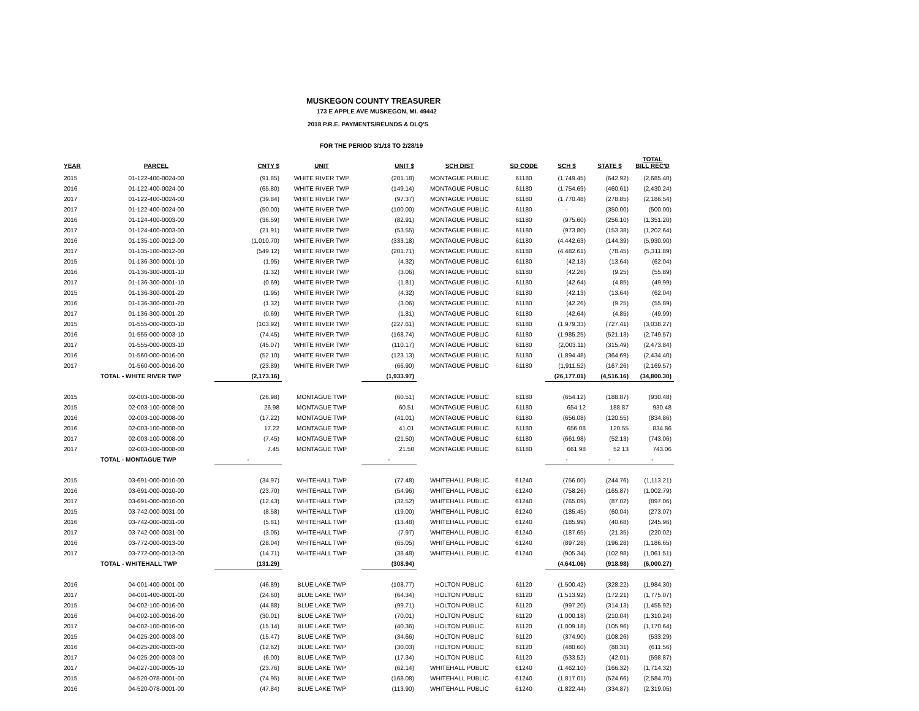MUSKEGON COUNTY TREASURER
173 E APPLE AVE MUSKEGON, MI. 49442
2018 P.R.E. PAYMENTS/REUNDS & DLQ'S
FOR THE PERIOD 3/1/18 TO 2/28/19
| YEAR | PARCEL | CNTY $ | UNIT | UNIT $ | SCH DIST | SD CODE | SCH $ | STATE $ | TOTAL BILL REC'D |
| --- | --- | --- | --- | --- | --- | --- | --- | --- | --- |
| 2015 | 01-122-400-0024-00 | (91.85) | WHITE RIVER TWP | (201.18) | MONTAGUE PUBLIC | 61180 | (1,749.45) | (642.92) | (2,685.40) |
| 2016 | 01-122-400-0024-00 | (65.80) | WHITE RIVER TWP | (149.14) | MONTAGUE PUBLIC | 61180 | (1,754.69) | (460.61) | (2,430.24) |
| 2017 | 01-122-400-0024-00 | (39.84) | WHITE RIVER TWP | (97.37) | MONTAGUE PUBLIC | 61180 | (1,770.48) | (278.85) | (2,186.54) |
| 2017 | 01-122-400-0024-00 | (50.00) | WHITE RIVER TWP | (100.00) | MONTAGUE PUBLIC | 61180 | - | (350.00) | (500.00) |
| 2016 | 01-124-400-0003-00 | (36.59) | WHITE RIVER TWP | (82.91) | MONTAGUE PUBLIC | 61180 | (975.60) | (256.10) | (1,351.20) |
| 2017 | 01-124-400-0003-00 | (21.91) | WHITE RIVER TWP | (53.55) | MONTAGUE PUBLIC | 61180 | (973.80) | (153.38) | (1,202.64) |
| 2016 | 01-135-100-0012-00 | (1,010.70) | WHITE RIVER TWP | (333.18) | MONTAGUE PUBLIC | 61180 | (4,442.63) | (144.39) | (5,930.90) |
| 2017 | 01-135-100-0012-00 | (549.12) | WHITE RIVER TWP | (201.71) | MONTAGUE PUBLIC | 61180 | (4,482.61) | (78.45) | (5,311.89) |
| 2015 | 01-136-300-0001-10 | (1.95) | WHITE RIVER TWP | (4.32) | MONTAGUE PUBLIC | 61180 | (42.13) | (13.64) | (62.04) |
| 2016 | 01-136-300-0001-10 | (1.32) | WHITE RIVER TWP | (3.06) | MONTAGUE PUBLIC | 61180 | (42.26) | (9.25) | (55.89) |
| 2017 | 01-136-300-0001-10 | (0.69) | WHITE RIVER TWP | (1.81) | MONTAGUE PUBLIC | 61180 | (42.64) | (4.85) | (49.99) |
| 2015 | 01-136-300-0001-20 | (1.95) | WHITE RIVER TWP | (4.32) | MONTAGUE PUBLIC | 61180 | (42.13) | (13.64) | (62.04) |
| 2016 | 01-136-300-0001-20 | (1.32) | WHITE RIVER TWP | (3.06) | MONTAGUE PUBLIC | 61180 | (42.26) | (9.25) | (55.89) |
| 2017 | 01-136-300-0001-20 | (0.69) | WHITE RIVER TWP | (1.81) | MONTAGUE PUBLIC | 61180 | (42.64) | (4.85) | (49.99) |
| 2015 | 01-555-000-0003-10 | (103.92) | WHITE RIVER TWP | (227.61) | MONTAGUE PUBLIC | 61180 | (1,979.33) | (727.41) | (3,038.27) |
| 2016 | 01-555-000-0003-10 | (74.45) | WHITE RIVER TWP | (168.74) | MONTAGUE PUBLIC | 61180 | (1,985.25) | (521.13) | (2,749.57) |
| 2017 | 01-555-000-0003-10 | (45.07) | WHITE RIVER TWP | (110.17) | MONTAGUE PUBLIC | 61180 | (2,003.11) | (315.49) | (2,473.84) |
| 2016 | 01-560-000-0016-00 | (52.10) | WHITE RIVER TWP | (123.13) | MONTAGUE PUBLIC | 61180 | (1,894.48) | (364.69) | (2,434.40) |
| 2017 | 01-560-000-0016-00 | (23.89) | WHITE RIVER TWP | (66.90) | MONTAGUE PUBLIC | 61180 | (1,911.52) | (167.26) | (2,169.57) |
| | TOTAL - WHITE RIVER TWP | (2,173.16) | | (1,933.97) | | | (26,177.01) | (4,516.16) | (34,800.30) |
| 2015 | 02-003-100-0008-00 | (26.98) | MONTAGUE TWP | (60.51) | MONTAGUE PUBLIC | 61180 | (654.12) | (188.87) | (930.48) |
| 2015 | 02-003-100-0008-00 | 26.98 | MONTAGUE TWP | 60.51 | MONTAGUE PUBLIC | 61180 | 654.12 | 188.87 | 930.48 |
| 2016 | 02-003-100-0008-00 | (17.22) | MONTAGUE TWP | (41.01) | MONTAGUE PUBLIC | 61180 | (656.08) | (120.55) | (834.86) |
| 2016 | 02-003-100-0008-00 | 17.22 | MONTAGUE TWP | 41.01 | MONTAGUE PUBLIC | 61180 | 656.08 | 120.55 | 834.86 |
| 2017 | 02-003-100-0008-00 | (7.45) | MONTAGUE TWP | (21.50) | MONTAGUE PUBLIC | 61180 | (661.98) | (52.13) | (743.06) |
| 2017 | 02-003-100-0008-00 | 7.45 | MONTAGUE TWP | 21.50 | MONTAGUE PUBLIC | 61180 | 661.98 | 52.13 | 743.06 |
| | TOTAL - MONTAGUE TWP | - | | - | | | - | - | - |
| 2015 | 03-691-000-0010-00 | (34.97) | WHITEHALL TWP | (77.48) | WHITEHALL PUBLIC | 61240 | (756.00) | (244.76) | (1,113.21) |
| 2016 | 03-691-000-0010-00 | (23.70) | WHITEHALL TWP | (54.96) | WHITEHALL PUBLIC | 61240 | (758.26) | (165.87) | (1,002.79) |
| 2017 | 03-691-000-0010-00 | (12.43) | WHITEHALL TWP | (32.52) | WHITEHALL PUBLIC | 61240 | (765.09) | (87.02) | (897.06) |
| 2015 | 03-742-000-0031-00 | (8.58) | WHITEHALL TWP | (19.00) | WHITEHALL PUBLIC | 61240 | (185.45) | (60.04) | (273.07) |
| 2016 | 03-742-000-0031-00 | (5.81) | WHITEHALL TWP | (13.48) | WHITEHALL PUBLIC | 61240 | (185.99) | (40.68) | (245.96) |
| 2017 | 03-742-000-0031-00 | (3.05) | WHITEHALL TWP | (7.97) | WHITEHALL PUBLIC | 61240 | (187.65) | (21.35) | (220.02) |
| 2016 | 03-772-000-0013-00 | (28.04) | WHITEHALL TWP | (65.05) | WHITEHALL PUBLIC | 61240 | (897.28) | (196.28) | (1,186.65) |
| 2017 | 03-772-000-0013-00 | (14.71) | WHITEHALL TWP | (38.48) | WHITEHALL PUBLIC | 61240 | (905.34) | (102.98) | (1,061.51) |
| | TOTAL - WHITEHALL TWP | (131.29) | | (308.94) | | | (4,641.06) | (918.98) | (6,000.27) |
| 2016 | 04-001-400-0001-00 | (46.89) | BLUE LAKE TWP | (108.77) | HOLTON PUBLIC | 61120 | (1,500.42) | (328.22) | (1,984.30) |
| 2017 | 04-001-400-0001-00 | (24.60) | BLUE LAKE TWP | (64.34) | HOLTON PUBLIC | 61120 | (1,513.92) | (172.21) | (1,775.07) |
| 2015 | 04-002-100-0016-00 | (44.88) | BLUE LAKE TWP | (99.71) | HOLTON PUBLIC | 61120 | (997.20) | (314.13) | (1,455.92) |
| 2016 | 04-002-100-0016-00 | (30.01) | BLUE LAKE TWP | (70.01) | HOLTON PUBLIC | 61120 | (1,000.18) | (210.04) | (1,310.24) |
| 2017 | 04-002-100-0016-00 | (15.14) | BLUE LAKE TWP | (40.36) | HOLTON PUBLIC | 61120 | (1,009.18) | (105.96) | (1,170.64) |
| 2015 | 04-025-200-0003-00 | (15.47) | BLUE LAKE TWP | (34.66) | HOLTON PUBLIC | 61120 | (374.90) | (108.26) | (533.29) |
| 2016 | 04-025-200-0003-00 | (12.62) | BLUE LAKE TWP | (30.03) | HOLTON PUBLIC | 61120 | (480.60) | (88.31) | (611.56) |
| 2017 | 04-025-200-0003-00 | (6.00) | BLUE LAKE TWP | (17.34) | HOLTON PUBLIC | 61120 | (533.52) | (42.01) | (598.87) |
| 2017 | 04-027-100-0005-10 | (23.76) | BLUE LAKE TWP | (62.14) | WHITEHALL PUBLIC | 61240 | (1,462.10) | (166.32) | (1,714.32) |
| 2015 | 04-520-078-0001-00 | (74.95) | BLUE LAKE TWP | (168.08) | WHITEHALL PUBLIC | 61240 | (1,817.01) | (524.66) | (2,584.70) |
| 2016 | 04-520-078-0001-00 | (47.84) | BLUE LAKE TWP | (113.90) | WHITEHALL PUBLIC | 61240 | (1,822.44) | (334.87) | (2,319.05) |